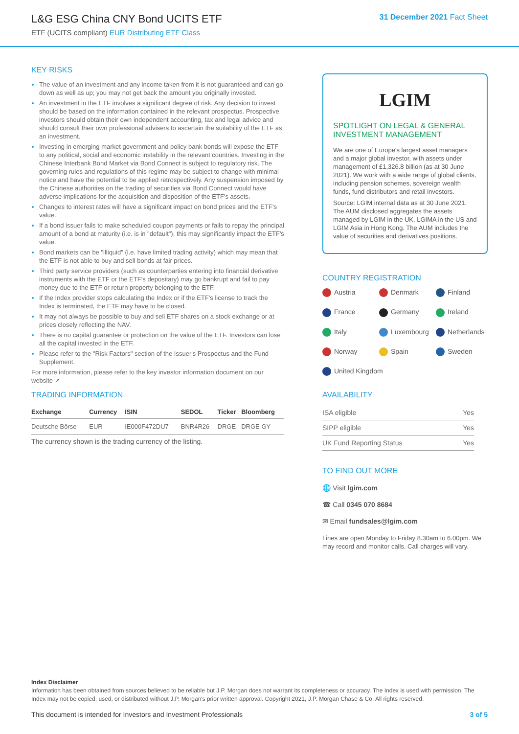L&G ESG China CNY Bond UCITS ETF
ETF (UCITS compliant) EUR Distributing ETF Class
31 December 2021 Fact Sheet
KEY RISKS
The value of an investment and any income taken from it is not guaranteed and can go down as well as up; you may not get back the amount you originally invested.
An investment in the ETF involves a significant degree of risk. Any decision to invest should be based on the information contained in the relevant prospectus. Prospective investors should obtain their own independent accounting, tax and legal advice and should consult their own professional advisers to ascertain the suitability of the ETF as an investment.
Investing in emerging market government and policy bank bonds will expose the ETF to any political, social and economic instability in the relevant countries. Investing in the Chinese Interbank Bond Market via Bond Connect is subject to regulatory risk. The governing rules and regulations of this regime may be subject to change with minimal notice and have the potential to be applied retrospectively. Any suspension imposed by the Chinese authorities on the trading of securities via Bond Connect would have adverse implications for the acquisition and disposition of the ETF's assets.
Changes to interest rates will have a significant impact on bond prices and the ETF's value.
If a bond issuer fails to make scheduled coupon payments or fails to repay the principal amount of a bond at maturity (i.e. is in "default"), this may significantly impact the ETF's value.
Bond markets can be "illiquid" (i.e. have limited trading activity) which may mean that the ETF is not able to buy and sell bonds at fair prices.
Third party service providers (such as counterparties entering into financial derivative instruments with the ETF or the ETF's depositary) may go bankrupt and fail to pay money due to the ETF or return property belonging to the ETF.
If the Index provider stops calculating the Index or if the ETF's license to track the Index is terminated, the ETF may have to be closed.
It may not always be possible to buy and sell ETF shares on a stock exchange or at prices closely reflecting the NAV.
There is no capital guarantee or protection on the value of the ETF. Investors can lose all the capital invested in the ETF.
Please refer to the "Risk Factors" section of the Issuer's Prospectus and the Fund Supplement.
For more information, please refer to the key investor information document on our website ↗
TRADING INFORMATION
| Exchange | Currency | ISIN | SEDOL | Ticker | Bloomberg |
| --- | --- | --- | --- | --- | --- |
| Deutsche Börse | EUR | IE000F472DU7 | BNR4R26 | DRGE | DRGE GY |
The currency shown is the trading currency of the listing.
LGIM
SPOTLIGHT ON LEGAL & GENERAL INVESTMENT MANAGEMENT
We are one of Europe's largest asset managers and a major global investor, with assets under management of £1,326.8 billion (as at 30 June 2021). We work with a wide range of global clients, including pension schemes, sovereign wealth funds, fund distributors and retail investors.
Source: LGIM internal data as at 30 June 2021. The AUM disclosed aggregates the assets managed by LGIM in the UK, LGIMA in the US and LGIM Asia in Hong Kong. The AUM includes the value of securities and derivatives positions.
COUNTRY REGISTRATION
Austria
Denmark
Finland
France
Germany
Ireland
Italy
Luxembourg
Netherlands
Norway
Spain
Sweden
United Kingdom
AVAILABILITY
| ISA eligible | Yes |
| SIPP eligible | Yes |
| UK Fund Reporting Status | Yes |
TO FIND OUT MORE
🌐 Visit lgim.com
☎ Call 0345 070 8684
✉ Email fundsales@lgim.com
Lines are open Monday to Friday 8.30am to 6.00pm. We may record and monitor calls. Call charges will vary.
Index Disclaimer
Information has been obtained from sources believed to be reliable but J.P. Morgan does not warrant its completeness or accuracy. The Index is used with permission. The Index may not be copied, used, or distributed without J.P. Morgan's prior written approval. Copyright 2021, J.P. Morgan Chase & Co. All rights reserved.
This document is intended for Investors and Investment Professionals 3 of 5